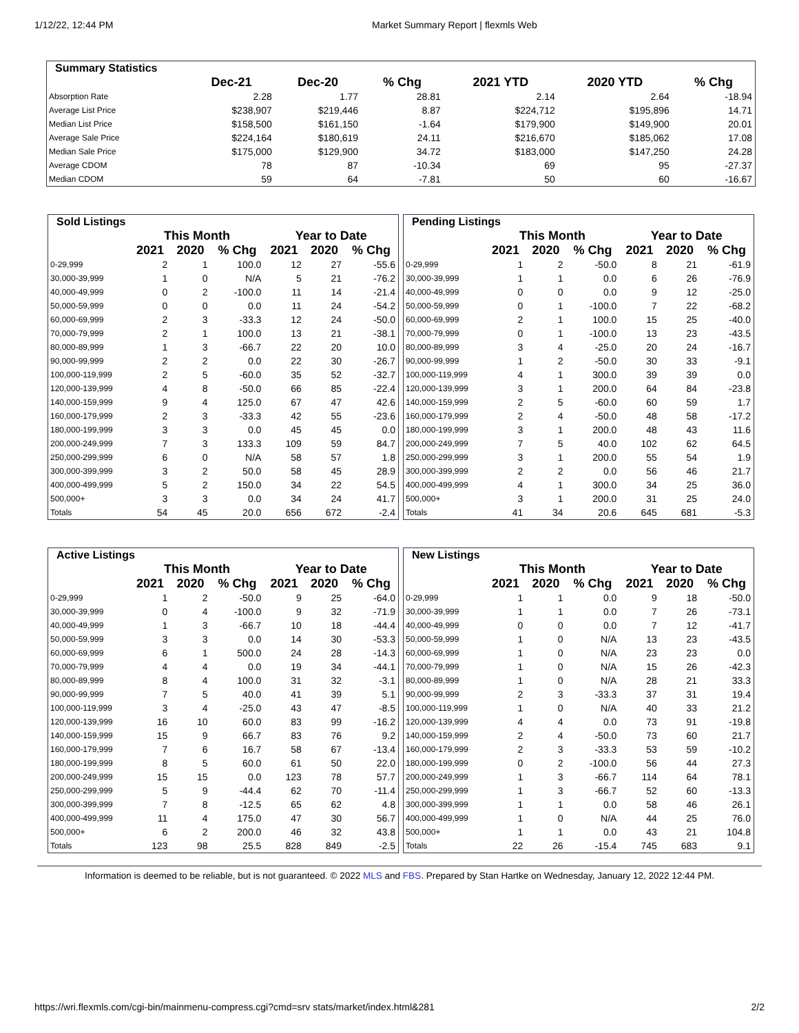1/12/22, 12:44 PM Market Summary Report | flexmls Web
| Summary Statistics | | | | | | |
| | Dec-21 | Dec-20 | % Chg | 2021 YTD | 2020 YTD | % Chg |
| Absorption Rate | 2.28 | 1.77 | 28.81 | 2.14 | 2.64 | -18.94 |
| Average List Price | $238,907 | $219,446 | 8.87 | $224,712 | $195,896 | 14.71 |
| Median List Price | $158,500 | $161,150 | -1.64 | $179,900 | $149,900 | 20.01 |
| Average Sale Price | $224,164 | $180,619 | 24.11 | $216,670 | $185,062 | 17.08 |
| Median Sale Price | $175,000 | $129,900 | 34.72 | $183,000 | $147,250 | 24.28 |
| Average CDOM | 78 | 87 | -10.34 | 69 | 95 | -27.37 |
| Median CDOM | 59 | 64 | -7.81 | 50 | 60 | -16.67 |
| Sold Listings | | | | | | |
| | This Month | | | Year to Date | | |
| | 2021 | 2020 | % Chg | 2021 | 2020 | % Chg |
| 0-29,999 | 2 | 1 | 100.0 | 12 | 27 | -55.6 |
| 30,000-39,999 | 1 | 0 | N/A | 5 | 21 | -76.2 |
| 40,000-49,999 | 0 | 2 | -100.0 | 11 | 14 | -21.4 |
| 50,000-59,999 | 0 | 0 | 0.0 | 11 | 24 | -54.2 |
| 60,000-69,999 | 2 | 3 | -33.3 | 12 | 24 | -50.0 |
| 70,000-79,999 | 2 | 1 | 100.0 | 13 | 21 | -38.1 |
| 80,000-89,999 | 1 | 3 | -66.7 | 22 | 20 | 10.0 |
| 90,000-99,999 | 2 | 2 | 0.0 | 22 | 30 | -26.7 |
| 100,000-119,999 | 2 | 5 | -60.0 | 35 | 52 | -32.7 |
| 120,000-139,999 | 4 | 8 | -50.0 | 66 | 85 | -22.4 |
| 140,000-159,999 | 9 | 4 | 125.0 | 67 | 47 | 42.6 |
| 160,000-179,999 | 2 | 3 | -33.3 | 42 | 55 | -23.6 |
| 180,000-199,999 | 3 | 3 | 0.0 | 45 | 45 | 0.0 |
| 200,000-249,999 | 7 | 3 | 133.3 | 109 | 59 | 84.7 |
| 250,000-299,999 | 6 | 0 | N/A | 58 | 57 | 1.8 |
| 300,000-399,999 | 3 | 2 | 50.0 | 58 | 45 | 28.9 |
| 400,000-499,999 | 5 | 2 | 150.0 | 34 | 22 | 54.5 |
| 500,000+ | 3 | 3 | 0.0 | 34 | 24 | 41.7 |
| Totals | 54 | 45 | 20.0 | 656 | 672 | -2.4 |
| Pending Listings | | | | | | |
| | This Month | | | Year to Date | | |
| | 2021 | 2020 | % Chg | 2021 | 2020 | % Chg |
| 0-29,999 | 1 | 2 | -50.0 | 8 | 21 | -61.9 |
| 30,000-39,999 | 1 | 1 | 0.0 | 6 | 26 | -76.9 |
| 40,000-49,999 | 0 | 0 | 0.0 | 9 | 12 | -25.0 |
| 50,000-59,999 | 0 | 1 | -100.0 | 7 | 22 | -68.2 |
| 60,000-69,999 | 2 | 1 | 100.0 | 15 | 25 | -40.0 |
| 70,000-79,999 | 0 | 1 | -100.0 | 13 | 23 | -43.5 |
| 80,000-89,999 | 3 | 4 | -25.0 | 20 | 24 | -16.7 |
| 90,000-99,999 | 1 | 2 | -50.0 | 30 | 33 | -9.1 |
| 100,000-119,999 | 4 | 1 | 300.0 | 39 | 39 | 0.0 |
| 120,000-139,999 | 3 | 1 | 200.0 | 64 | 84 | -23.8 |
| 140,000-159,999 | 2 | 5 | -60.0 | 60 | 59 | 1.7 |
| 160,000-179,999 | 2 | 4 | -50.0 | 48 | 58 | -17.2 |
| 180,000-199,999 | 3 | 1 | 200.0 | 48 | 43 | 11.6 |
| 200,000-249,999 | 7 | 5 | 40.0 | 102 | 62 | 64.5 |
| 250,000-299,999 | 3 | 1 | 200.0 | 55 | 54 | 1.9 |
| 300,000-399,999 | 2 | 2 | 0.0 | 56 | 46 | 21.7 |
| 400,000-499,999 | 4 | 1 | 300.0 | 34 | 25 | 36.0 |
| 500,000+ | 3 | 1 | 200.0 | 31 | 25 | 24.0 |
| Totals | 41 | 34 | 20.6 | 645 | 681 | -5.3 |
| Active Listings | | | | | | |
| | This Month | | | Year to Date | | |
| | 2021 | 2020 | % Chg | 2021 | 2020 | % Chg |
| 0-29,999 | 1 | 2 | -50.0 | 9 | 25 | -64.0 |
| 30,000-39,999 | 0 | 4 | -100.0 | 9 | 32 | -71.9 |
| 40,000-49,999 | 1 | 3 | -66.7 | 10 | 18 | -44.4 |
| 50,000-59,999 | 3 | 3 | 0.0 | 14 | 30 | -53.3 |
| 60,000-69,999 | 6 | 1 | 500.0 | 24 | 28 | -14.3 |
| 70,000-79,999 | 4 | 4 | 0.0 | 19 | 34 | -44.1 |
| 80,000-89,999 | 8 | 4 | 100.0 | 31 | 32 | -3.1 |
| 90,000-99,999 | 7 | 5 | 40.0 | 41 | 39 | 5.1 |
| 100,000-119,999 | 3 | 4 | -25.0 | 43 | 47 | -8.5 |
| 120,000-139,999 | 16 | 10 | 60.0 | 83 | 99 | -16.2 |
| 140,000-159,999 | 15 | 9 | 66.7 | 83 | 76 | 9.2 |
| 160,000-179,999 | 7 | 6 | 16.7 | 58 | 67 | -13.4 |
| 180,000-199,999 | 8 | 5 | 60.0 | 61 | 50 | 22.0 |
| 200,000-249,999 | 15 | 15 | 0.0 | 123 | 78 | 57.7 |
| 250,000-299,999 | 5 | 9 | -44.4 | 62 | 70 | -11.4 |
| 300,000-399,999 | 7 | 8 | -12.5 | 65 | 62 | 4.8 |
| 400,000-499,999 | 11 | 4 | 175.0 | 47 | 30 | 56.7 |
| 500,000+ | 6 | 2 | 200.0 | 46 | 32 | 43.8 |
| Totals | 123 | 98 | 25.5 | 828 | 849 | -2.5 |
| New Listings | | | | | | |
| | This Month | | | Year to Date | | |
| | 2021 | 2020 | % Chg | 2021 | 2020 | % Chg |
| 0-29,999 | 1 | 1 | 0.0 | 9 | 18 | -50.0 |
| 30,000-39,999 | 1 | 1 | 0.0 | 7 | 26 | -73.1 |
| 40,000-49,999 | 0 | 0 | 0.0 | 7 | 12 | -41.7 |
| 50,000-59,999 | 1 | 0 | N/A | 13 | 23 | -43.5 |
| 60,000-69,999 | 1 | 0 | N/A | 23 | 23 | 0.0 |
| 70,000-79,999 | 1 | 0 | N/A | 15 | 26 | -42.3 |
| 80,000-89,999 | 1 | 0 | N/A | 28 | 21 | 33.3 |
| 90,000-99,999 | 2 | 3 | -33.3 | 37 | 31 | 19.4 |
| 100,000-119,999 | 1 | 0 | N/A | 40 | 33 | 21.2 |
| 120,000-139,999 | 4 | 4 | 0.0 | 73 | 91 | -19.8 |
| 140,000-159,999 | 2 | 4 | -50.0 | 73 | 60 | 21.7 |
| 160,000-179,999 | 2 | 3 | -33.3 | 53 | 59 | -10.2 |
| 180,000-199,999 | 0 | 2 | -100.0 | 56 | 44 | 27.3 |
| 200,000-249,999 | 1 | 3 | -66.7 | 114 | 64 | 78.1 |
| 250,000-299,999 | 1 | 3 | -66.7 | 52 | 60 | -13.3 |
| 300,000-399,999 | 1 | 1 | 0.0 | 58 | 46 | 26.1 |
| 400,000-499,999 | 1 | 0 | N/A | 44 | 25 | 76.0 |
| 500,000+ | 1 | 1 | 0.0 | 43 | 21 | 104.8 |
| Totals | 22 | 26 | -15.4 | 745 | 683 | 9.1 |
Information is deemed to be reliable, but is not guaranteed. © 2022 MLS and FBS. Prepared by Stan Hartke on Wednesday, January 12, 2022 12:44 PM.
https://wri.flexmls.com/cgi-bin/mainmenu-compress.cgi?cmd=srv stats/market/index.html&281 2/2